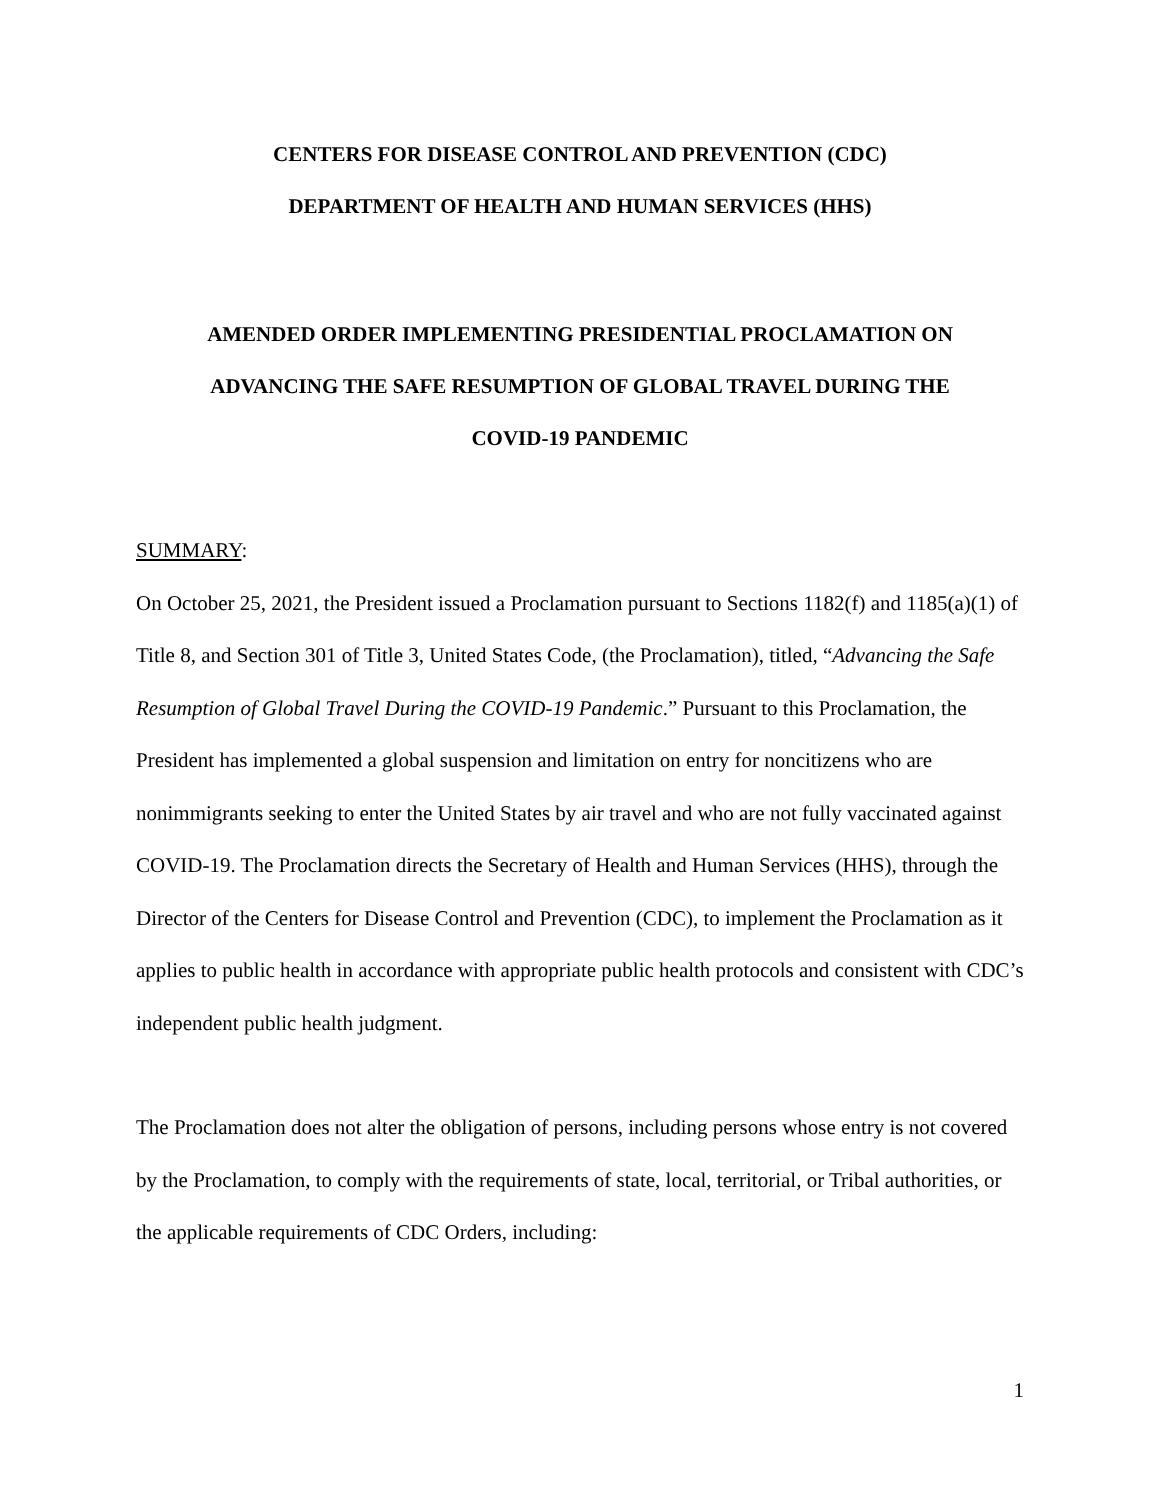CENTERS FOR DISEASE CONTROL AND PREVENTION (CDC)
DEPARTMENT OF HEALTH AND HUMAN SERVICES (HHS)
AMENDED ORDER IMPLEMENTING PRESIDENTIAL PROCLAMATION ON
ADVANCING THE SAFE RESUMPTION OF GLOBAL TRAVEL DURING THE
COVID-19 PANDEMIC
SUMMARY:
On October 25, 2021, the President issued a Proclamation pursuant to Sections 1182(f) and 1185(a)(1) of Title 8, and Section 301 of Title 3, United States Code, (the Proclamation), titled, “Advancing the Safe Resumption of Global Travel During the COVID-19 Pandemic.” Pursuant to this Proclamation, the President has implemented a global suspension and limitation on entry for noncitizens who are nonimmigrants seeking to enter the United States by air travel and who are not fully vaccinated against COVID-19. The Proclamation directs the Secretary of Health and Human Services (HHS), through the Director of the Centers for Disease Control and Prevention (CDC), to implement the Proclamation as it applies to public health in accordance with appropriate public health protocols and consistent with CDC’s independent public health judgment.
The Proclamation does not alter the obligation of persons, including persons whose entry is not covered by the Proclamation, to comply with the requirements of state, local, territorial, or Tribal authorities, or the applicable requirements of CDC Orders, including:
1